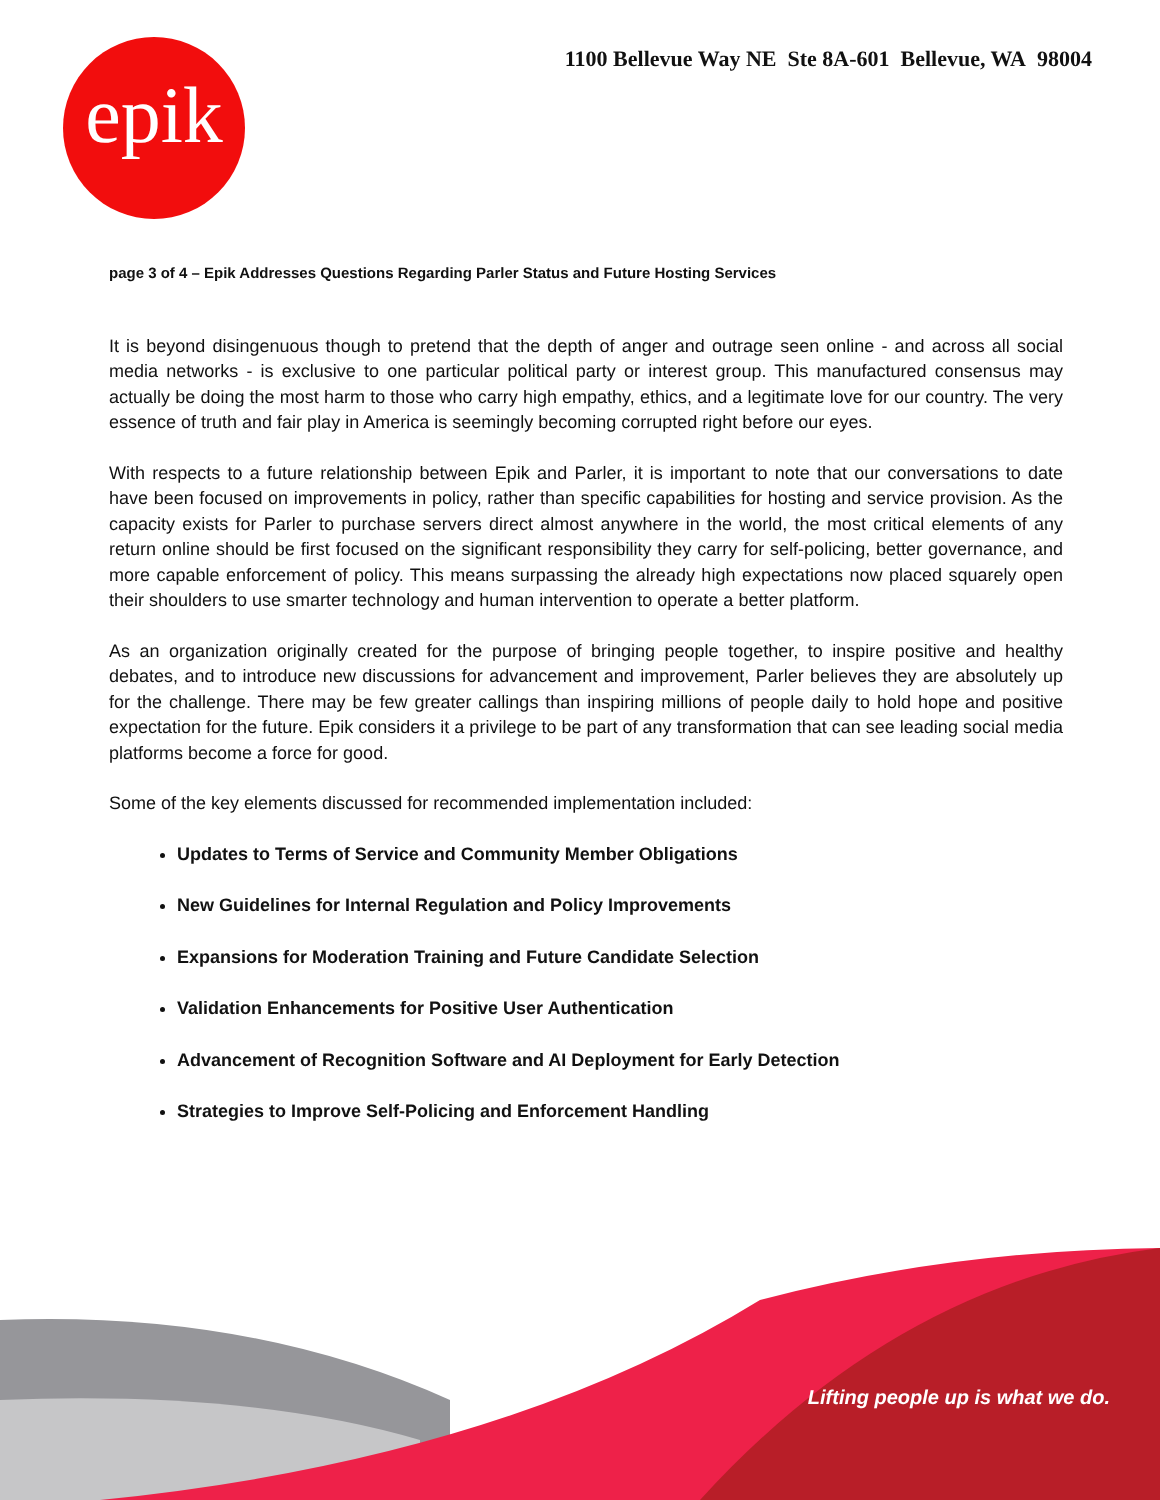epik
1100 Bellevue Way NE Ste 8A-601 Bellevue, WA 98004
page 3 of 4 – Epik Addresses Questions Regarding Parler Status and Future Hosting Services
It is beyond disingenuous though to pretend that the depth of anger and outrage seen online - and across all social media networks - is exclusive to one particular political party or interest group. This manufactured consensus may actually be doing the most harm to those who carry high empathy, ethics, and a legitimate love for our country. The very essence of truth and fair play in America is seemingly becoming corrupted right before our eyes.
With respects to a future relationship between Epik and Parler, it is important to note that our conversations to date have been focused on improvements in policy, rather than specific capabilities for hosting and service provision. As the capacity exists for Parler to purchase servers direct almost anywhere in the world, the most critical elements of any return online should be first focused on the significant responsibility they carry for self-policing, better governance, and more capable enforcement of policy. This means surpassing the already high expectations now placed squarely open their shoulders to use smarter technology and human intervention to operate a better platform.
As an organization originally created for the purpose of bringing people together, to inspire positive and healthy debates, and to introduce new discussions for advancement and improvement, Parler believes they are absolutely up for the challenge. There may be few greater callings than inspiring millions of people daily to hold hope and positive expectation for the future. Epik considers it a privilege to be part of any transformation that can see leading social media platforms become a force for good.
Some of the key elements discussed for recommended implementation included:
Updates to Terms of Service and Community Member Obligations
New Guidelines for Internal Regulation and Policy Improvements
Expansions for Moderation Training and Future Candidate Selection
Validation Enhancements for Positive User Authentication
Advancement of Recognition Software and AI Deployment for Early Detection
Strategies to Improve Self-Policing and Enforcement Handling
Lifting people up is what we do.